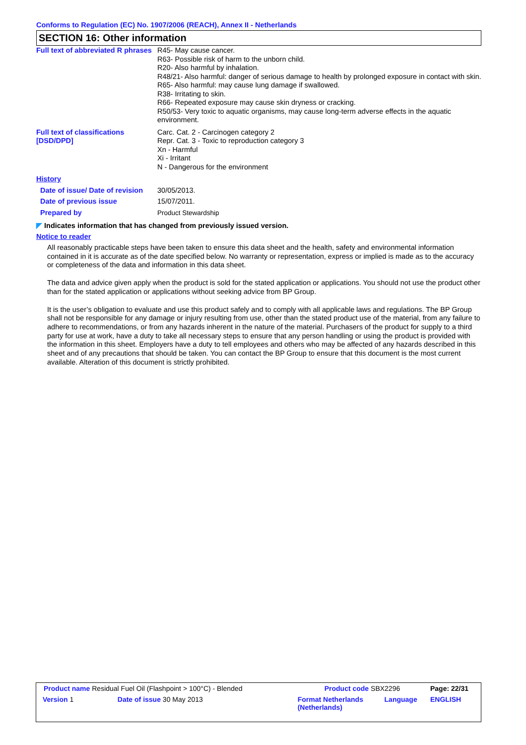Conforms to Regulation (EC) No. 1907/2006 (REACH), Annex II - Netherlands
SECTION 16: Other information
| Full text of abbreviated R phrases | R45- May cause cancer. R63- Possible risk of harm to the unborn child. R20- Also harmful by inhalation. R48/21- Also harmful: danger of serious damage to health by prolonged exposure in contact with skin. R65- Also harmful: may cause lung damage if swallowed. R38- Irritating to skin. R66- Repeated exposure may cause skin dryness or cracking. R50/53- Very toxic to aquatic organisms, may cause long-term adverse effects in the aquatic environment. |
| Full text of classifications [DSD/DPD] | Carc. Cat. 2 - Carcinogen category 2 Repr. Cat. 3 - Toxic to reproduction category 3 Xn - Harmful Xi - Irritant N - Dangerous for the environment |
| History | |
| Date of issue/ Date of revision | 30/05/2013. |
| Date of previous issue | 15/07/2011. |
| Prepared by | Product Stewardship |
◤ Indicates information that has changed from previously issued version.
Notice to reader
All reasonably practicable steps have been taken to ensure this data sheet and the health, safety and environmental information contained in it is accurate as of the date specified below. No warranty or representation, express or implied is made as to the accuracy or completeness of the data and information in this data sheet.
The data and advice given apply when the product is sold for the stated application or applications. You should not use the product other than for the stated application or applications without seeking advice from BP Group.
It is the user’s obligation to evaluate and use this product safely and to comply with all applicable laws and regulations. The BP Group shall not be responsible for any damage or injury resulting from use, other than the stated product use of the material, from any failure to adhere to recommendations, or from any hazards inherent in the nature of the material. Purchasers of the product for supply to a third party for use at work, have a duty to take all necessary steps to ensure that any person handling or using the product is provided with the information in this sheet. Employers have a duty to tell employees and others who may be affected of any hazards described in this sheet and of any precautions that should be taken. You can contact the BP Group to ensure that this document is the most current available. Alteration of this document is strictly prohibited.
| Product name Residual Fuel Oil (Flashpoint > 100°C) - Blended | | Product code SBX2296 | | Page: 22/31 |
| Version 1 | Date of issue 30 May 2013 | Format Netherlands (Netherlands) | Language | ENGLISH |